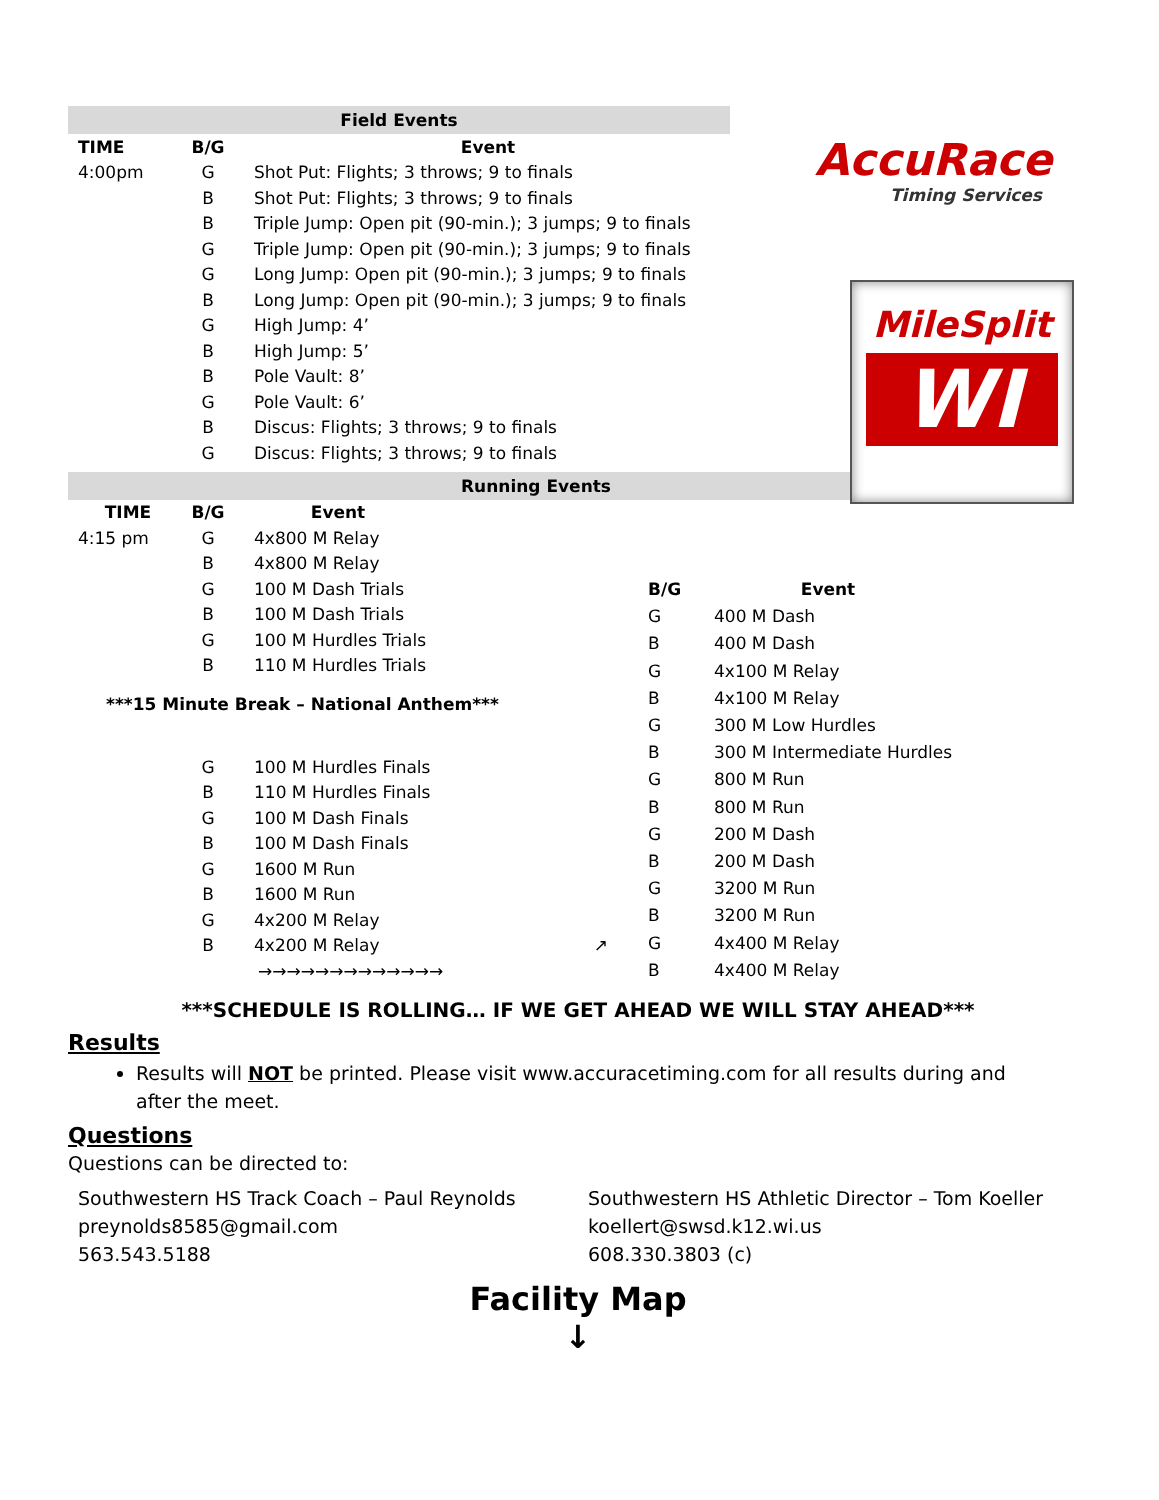Field Events
| TIME | B/G | Event |
| --- | --- | --- |
| 4:00pm | G | Shot Put: Flights; 3 throws; 9 to finals |
| | B | Shot Put: Flights; 3 throws; 9 to finals |
| | B | Triple Jump: Open pit (90-min.); 3 jumps; 9 to finals |
| | G | Triple Jump: Open pit (90-min.); 3 jumps; 9 to finals |
| | G | Long Jump: Open pit (90-min.); 3 jumps; 9 to finals |
| | B | Long Jump: Open pit (90-min.); 3 jumps; 9 to finals |
| | G | High Jump: 4’ |
| | B | High Jump: 5’ |
| | B | Pole Vault: 8’ |
| | G | Pole Vault: 6’ |
| | B | Discus: Flights; 3 throws; 9 to finals |
| | G | Discus: Flights; 3 throws; 9 to finals |
Running Events
| TIME | B/G | Event | |
| 4:15 pm | G | 4x800 M Relay | |
| | B | 4x800 M Relay | |
| | G | 100 M Dash Trials | |
| | B | 100 M Dash Trials | |
| | G | 100 M Hurdles Trials | |
| | B | 110 M Hurdles Trials | |
| ***15 Minute Break – National Anthem*** | | | |
| | G | 100 M Hurdles Finals | |
| | B | 110 M Hurdles Finals | |
| | G | 100 M Dash Finals | |
| | B | 100 M Dash Finals | |
| | G | 1600 M Run | |
| | B | 1600 M Run | |
| | G | 4x200 M Relay | |
| | B | 4x200 M Relay | ↗ |
| | →→→→→→→→→→→→→ | | |
| B/G | Event |
| --- | --- |
| G | 400 M Dash |
| B | 400 M Dash |
| G | 4x100 M Relay |
| B | 4x100 M Relay |
| G | 300 M Low Hurdles |
| B | 300 M Intermediate Hurdles |
| G | 800 M Run |
| B | 800 M Run |
| G | 200 M Dash |
| B | 200 M Dash |
| G | 3200 M Run |
| B | 3200 M Run |
| G | 4x400 M Relay |
| B | 4x400 M Relay |
***SCHEDULE IS ROLLING… IF WE GET AHEAD WE WILL STAY AHEAD***
Results
Results will NOT be printed. Please visit www.accuracetiming.com for all results during and after the meet.
Questions
Questions can be directed to:
Southwestern HS Track Coach – Paul Reynolds
preynolds8585@gmail.com
563.543.5188
Southwestern HS Athletic Director – Tom Koeller
koellert@swsd.k12.wi.us
608.330.3803 (c)
Facility Map
↓
AccuRace
Timing Services
MileSplit
WI